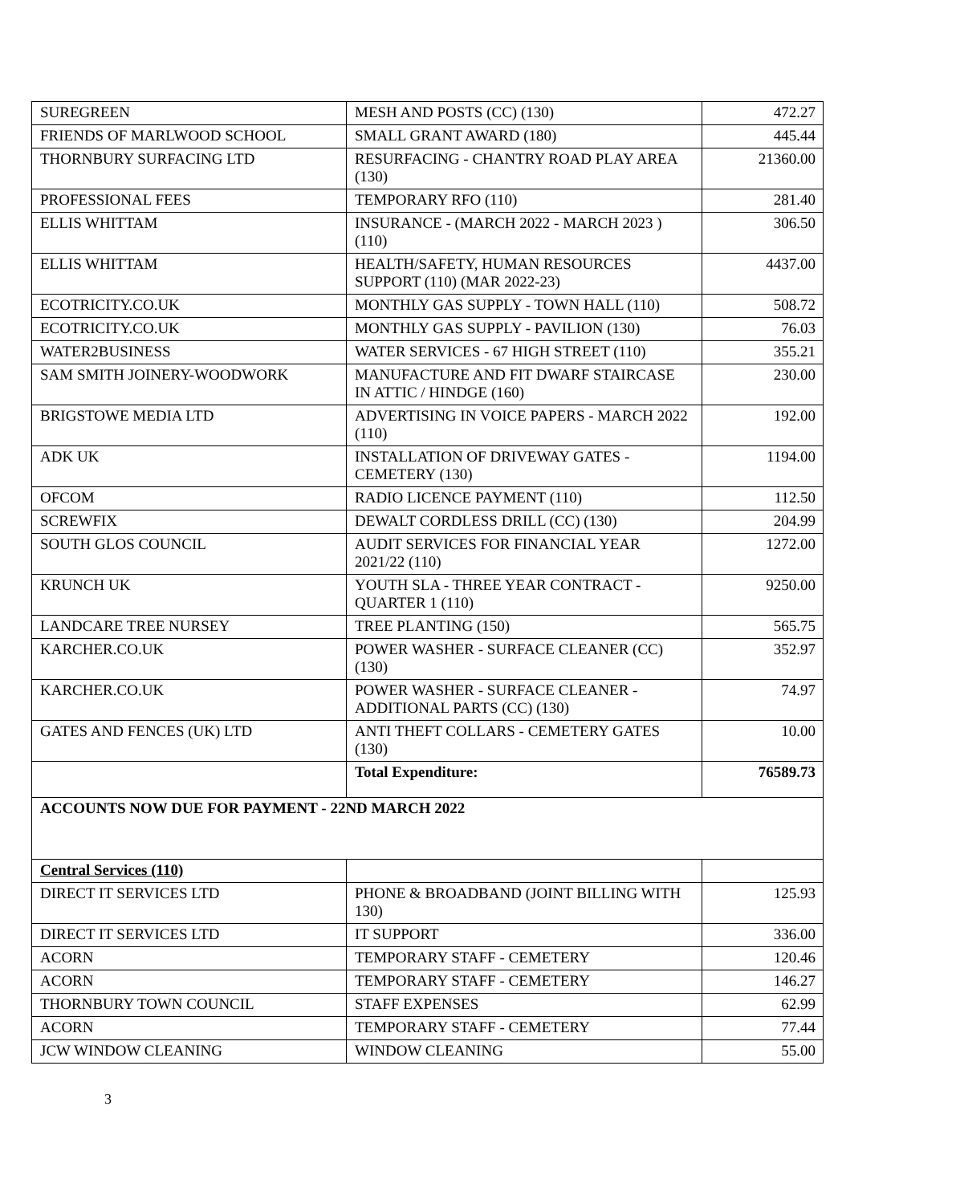| SUREGREEN | MESH AND POSTS (CC) (130) | 472.27 |
| FRIENDS OF MARLWOOD SCHOOL | SMALL GRANT AWARD (180) | 445.44 |
| THORNBURY SURFACING LTD | RESURFACING - CHANTRY ROAD PLAY AREA (130) | 21360.00 |
| PROFESSIONAL FEES | TEMPORARY RFO (110) | 281.40 |
| ELLIS WHITTAM | INSURANCE - (MARCH 2022 - MARCH 2023 ) (110) | 306.50 |
| ELLIS WHITTAM | HEALTH/SAFETY, HUMAN RESOURCES SUPPORT (110) (MAR 2022-23) | 4437.00 |
| ECOTRICITY.CO.UK | MONTHLY GAS SUPPLY - TOWN HALL (110) | 508.72 |
| ECOTRICITY.CO.UK | MONTHLY GAS SUPPLY - PAVILION (130) | 76.03 |
| WATER2BUSINESS | WATER SERVICES - 67 HIGH STREET (110) | 355.21 |
| SAM SMITH JOINERY-WOODWORK | MANUFACTURE AND FIT DWARF STAIRCASE IN ATTIC / HINDGE (160) | 230.00 |
| BRIGSTOWE MEDIA LTD | ADVERTISING IN VOICE PAPERS - MARCH 2022 (110) | 192.00 |
| ADK UK | INSTALLATION OF DRIVEWAY GATES - CEMETERY (130) | 1194.00 |
| OFCOM | RADIO LICENCE PAYMENT (110) | 112.50 |
| SCREWFIX | DEWALT CORDLESS DRILL (CC) (130) | 204.99 |
| SOUTH GLOS COUNCIL | AUDIT SERVICES FOR FINANCIAL YEAR 2021/22 (110) | 1272.00 |
| KRUNCH UK | YOUTH SLA - THREE YEAR CONTRACT - QUARTER 1 (110) | 9250.00 |
| LANDCARE TREE NURSEY | TREE PLANTING (150) | 565.75 |
| KARCHER.CO.UK | POWER WASHER - SURFACE CLEANER (CC) (130) | 352.97 |
| KARCHER.CO.UK | POWER WASHER - SURFACE CLEANER - ADDITIONAL PARTS (CC) (130) | 74.97 |
| GATES AND FENCES (UK) LTD | ANTI THEFT COLLARS - CEMETERY GATES (130) | 10.00 |
| | Total Expenditure: | 76589.73 |
| ACCOUNTS NOW DUE FOR PAYMENT - 22ND MARCH 2022 | | |
| Central Services (110) | | |
| DIRECT IT SERVICES LTD | PHONE & BROADBAND (JOINT BILLING WITH 130) | 125.93 |
| DIRECT IT SERVICES LTD | IT SUPPORT | 336.00 |
| ACORN | TEMPORARY STAFF - CEMETERY | 120.46 |
| ACORN | TEMPORARY STAFF - CEMETERY | 146.27 |
| THORNBURY TOWN COUNCIL | STAFF EXPENSES | 62.99 |
| ACORN | TEMPORARY STAFF - CEMETERY | 77.44 |
| JCW WINDOW CLEANING | WINDOW CLEANING | 55.00 |
3